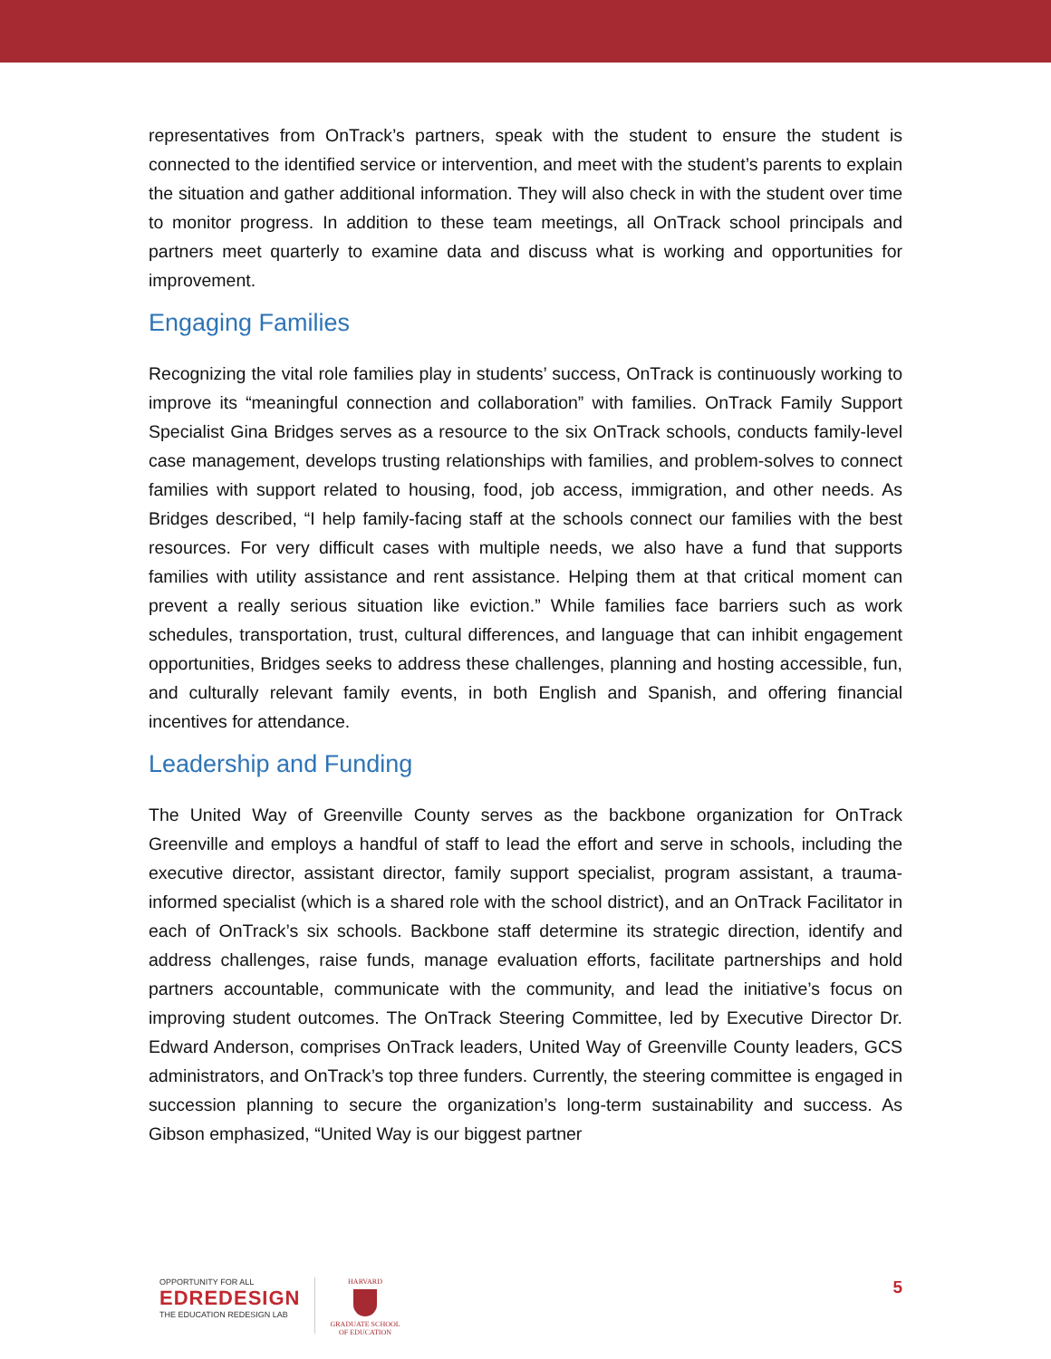representatives from OnTrack’s partners, speak with the student to ensure the student is connected to the identified service or intervention, and meet with the student’s parents to explain the situation and gather additional information. They will also check in with the student over time to monitor progress. In addition to these team meetings, all OnTrack school principals and partners meet quarterly to examine data and discuss what is working and opportunities for improvement.
Engaging Families
Recognizing the vital role families play in students’ success, OnTrack is continuously working to improve its “meaningful connection and collaboration” with families. OnTrack Family Support Specialist Gina Bridges serves as a resource to the six OnTrack schools, conducts family-level case management, develops trusting relationships with families, and problem-solves to connect families with support related to housing, food, job access, immigration, and other needs. As Bridges described, “I help family-facing staff at the schools connect our families with the best resources. For very difficult cases with multiple needs, we also have a fund that supports families with utility assistance and rent assistance. Helping them at that critical moment can prevent a really serious situation like eviction.” While families face barriers such as work schedules, transportation, trust, cultural differences, and language that can inhibit engagement opportunities, Bridges seeks to address these challenges, planning and hosting accessible, fun, and culturally relevant family events, in both English and Spanish, and offering financial incentives for attendance.
Leadership and Funding
The United Way of Greenville County serves as the backbone organization for OnTrack Greenville and employs a handful of staff to lead the effort and serve in schools, including the executive director, assistant director, family support specialist, program assistant, a trauma-informed specialist (which is a shared role with the school district), and an OnTrack Facilitator in each of OnTrack’s six schools. Backbone staff determine its strategic direction, identify and address challenges, raise funds, manage evaluation efforts, facilitate partnerships and hold partners accountable, communicate with the community, and lead the initiative’s focus on improving student outcomes. The OnTrack Steering Committee, led by Executive Director Dr. Edward Anderson, comprises OnTrack leaders, United Way of Greenville County leaders, GCS administrators, and OnTrack’s top three funders. Currently, the steering committee is engaged in succession planning to secure the organization’s long-term sustainability and success. As Gibson emphasized, “United Way is our biggest partner
OPPORTUNITY FOR ALL
EDREDESIGN
THE EDUCATION REDESIGN LAB
HARVARD
GRADUATE SCHOOL
OF EDUCATION
5